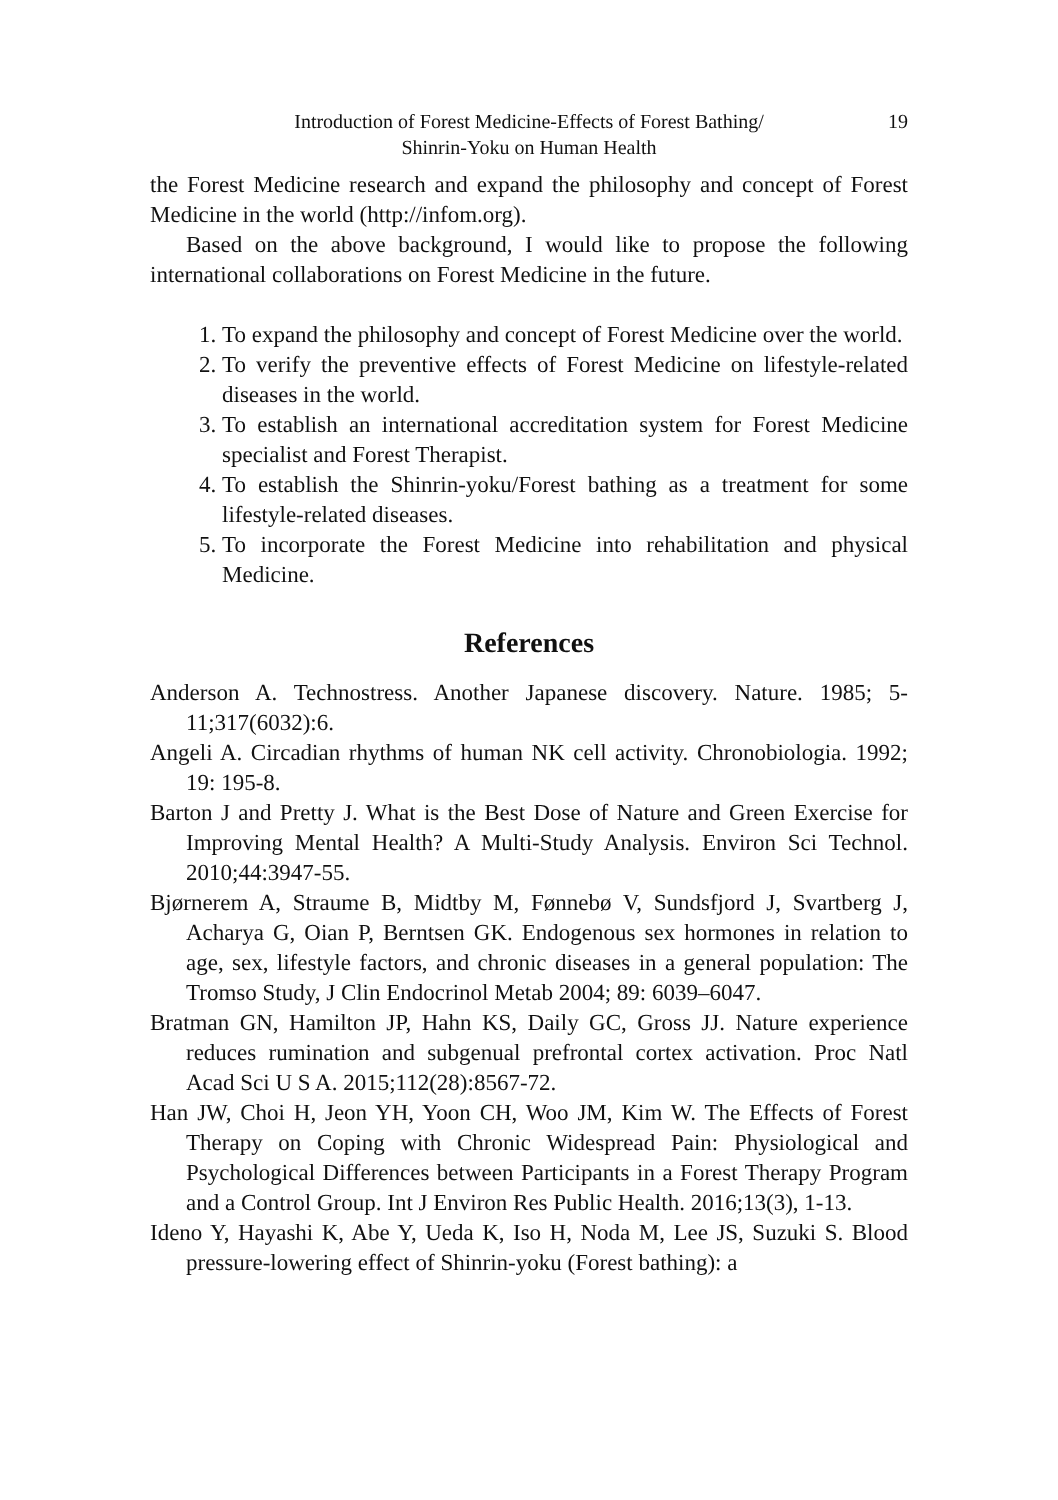Introduction of Forest Medicine-Effects of Forest Bathing/
Shinrin-Yoku on Human Health
19
the Forest Medicine research and expand the philosophy and concept of Forest Medicine in the world (http://infom.org).
Based on the above background, I would like to propose the following international collaborations on Forest Medicine in the future.
1. To expand the philosophy and concept of Forest Medicine over the world.
2. To verify the preventive effects of Forest Medicine on lifestyle-related diseases in the world.
3. To establish an international accreditation system for Forest Medicine specialist and Forest Therapist.
4. To establish the Shinrin-yoku/Forest bathing as a treatment for some lifestyle-related diseases.
5. To incorporate the Forest Medicine into rehabilitation and physical Medicine.
References
Anderson A. Technostress. Another Japanese discovery. Nature. 1985; 5-11;317(6032):6.
Angeli A. Circadian rhythms of human NK cell activity. Chronobiologia. 1992; 19: 195-8.
Barton J and Pretty J. What is the Best Dose of Nature and Green Exercise for Improving Mental Health? A Multi-Study Analysis. Environ Sci Technol. 2010;44:3947-55.
Bjørnerem A, Straume B, Midtby M, Fønnebø V, Sundsfjord J, Svartberg J, Acharya G, Oian P, Berntsen GK. Endogenous sex hormones in relation to age, sex, lifestyle factors, and chronic diseases in a general population: The Tromso Study, J Clin Endocrinol Metab 2004; 89: 6039–6047.
Bratman GN, Hamilton JP, Hahn KS, Daily GC, Gross JJ. Nature experience reduces rumination and subgenual prefrontal cortex activation. Proc Natl Acad Sci U S A. 2015;112(28):8567-72.
Han JW, Choi H, Jeon YH, Yoon CH, Woo JM, Kim W. The Effects of Forest Therapy on Coping with Chronic Widespread Pain: Physiological and Psychological Differences between Participants in a Forest Therapy Program and a Control Group. Int J Environ Res Public Health. 2016;13(3), 1-13.
Ideno Y, Hayashi K, Abe Y, Ueda K, Iso H, Noda M, Lee JS, Suzuki S. Blood pressure-lowering effect of Shinrin-yoku (Forest bathing): a